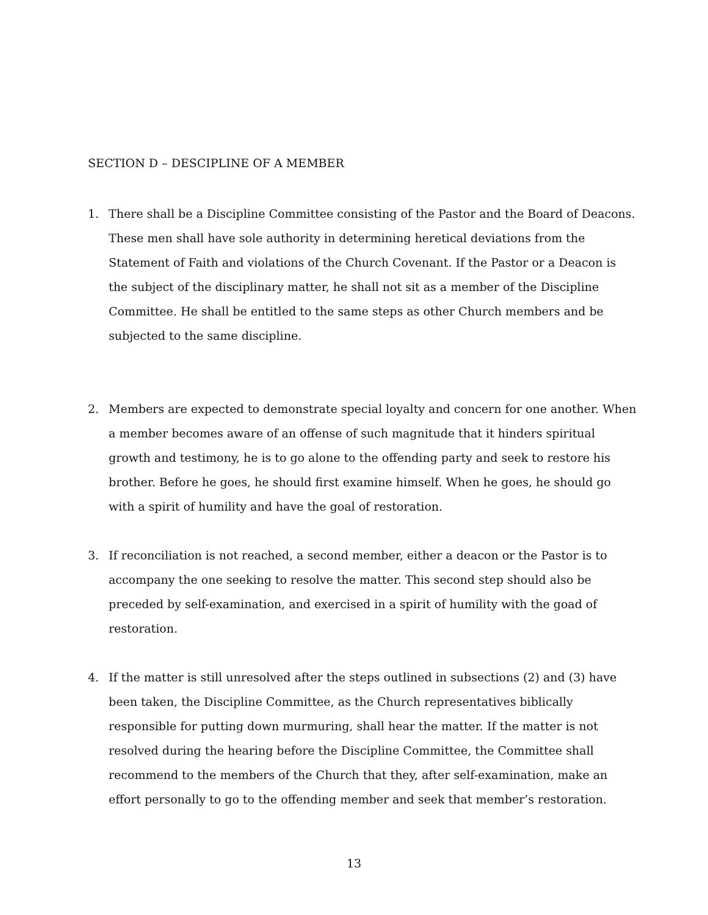SECTION D – DESCIPLINE OF A MEMBER
1. There shall be a Discipline Committee consisting of the Pastor and the Board of Deacons. These men shall have sole authority in determining heretical deviations from the Statement of Faith and violations of the Church Covenant. If the Pastor or a Deacon is the subject of the disciplinary matter, he shall not sit as a member of the Discipline Committee. He shall be entitled to the same steps as other Church members and be subjected to the same discipline.
2. Members are expected to demonstrate special loyalty and concern for one another. When a member becomes aware of an offense of such magnitude that it hinders spiritual growth and testimony, he is to go alone to the offending party and seek to restore his brother. Before he goes, he should first examine himself. When he goes, he should go with a spirit of humility and have the goal of restoration.
3. If reconciliation is not reached, a second member, either a deacon or the Pastor is to accompany the one seeking to resolve the matter. This second step should also be preceded by self-examination, and exercised in a spirit of humility with the goad of restoration.
4. If the matter is still unresolved after the steps outlined in subsections (2) and (3) have been taken, the Discipline Committee, as the Church representatives biblically responsible for putting down murmuring, shall hear the matter. If the matter is not resolved during the hearing before the Discipline Committee, the Committee shall recommend to the members of the Church that they, after self-examination, make an effort personally to go to the offending member and seek that member’s restoration.
13